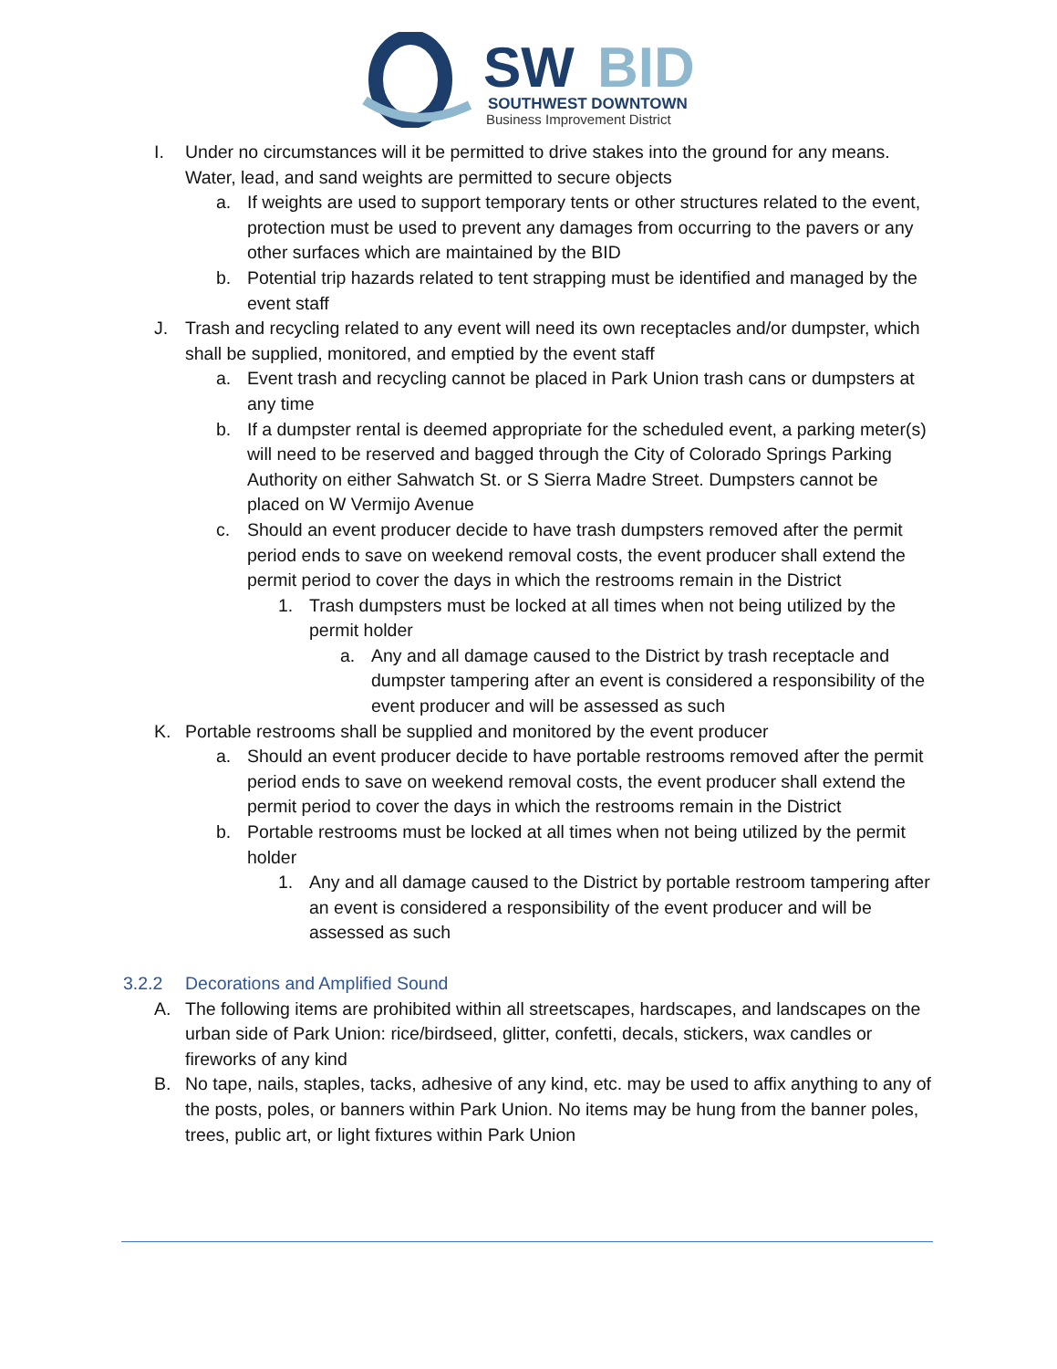SW
BID
SOUTHWEST DOWNTOWN
Business Improvement District
I. Under no circumstances will it be permitted to drive stakes into the ground for any means. Water, lead, and sand weights are permitted to secure objects
a. If weights are used to support temporary tents or other structures related to the event, protection must be used to prevent any damages from occurring to the pavers or any other surfaces which are maintained by the BID
b. Potential trip hazards related to tent strapping must be identified and managed by the event staff
J. Trash and recycling related to any event will need its own receptacles and/or dumpster, which shall be supplied, monitored, and emptied by the event staff
a. Event trash and recycling cannot be placed in Park Union trash cans or dumpsters at any time
b. If a dumpster rental is deemed appropriate for the scheduled event, a parking meter(s) will need to be reserved and bagged through the City of Colorado Springs Parking Authority on either Sahwatch St. or S Sierra Madre Street. Dumpsters cannot be placed on W Vermijo Avenue
c. Should an event producer decide to have trash dumpsters removed after the permit period ends to save on weekend removal costs, the event producer shall extend the permit period to cover the days in which the restrooms remain in the District
1. Trash dumpsters must be locked at all times when not being utilized by the permit holder
a. Any and all damage caused to the District by trash receptacle and dumpster tampering after an event is considered a responsibility of the event producer and will be assessed as such
K. Portable restrooms shall be supplied and monitored by the event producer
a. Should an event producer decide to have portable restrooms removed after the permit period ends to save on weekend removal costs, the event producer shall extend the permit period to cover the days in which the restrooms remain in the District
b. Portable restrooms must be locked at all times when not being utilized by the permit holder
1. Any and all damage caused to the District by portable restroom tampering after an event is considered a responsibility of the event producer and will be assessed as such
3.2.2 Decorations and Amplified Sound
A. The following items are prohibited within all streetscapes, hardscapes, and landscapes on the urban side of Park Union: rice/birdseed, glitter, confetti, decals, stickers, wax candles or fireworks of any kind
B. No tape, nails, staples, tacks, adhesive of any kind, etc. may be used to affix anything to any of the posts, poles, or banners within Park Union. No items may be hung from the banner poles, trees, public art, or light fixtures within Park Union